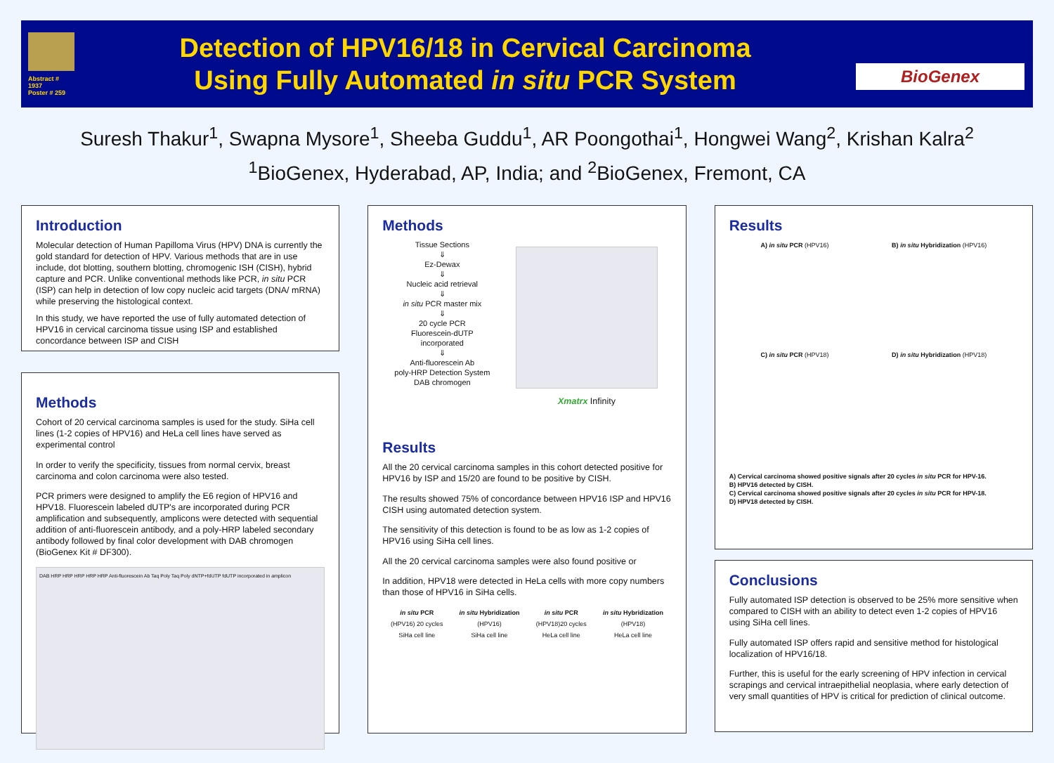Abstract # 1937
Poster # 259
Detection of HPV16/18 in Cervical Carcinoma
Using Fully Automated in situ PCR System
BioGenex
Suresh Thakur<sup>1</sup>, Swapna Mysore<sup>1</sup>, Sheeba Guddu<sup>1</sup>, AR Poongothai<sup>1</sup>, Hongwei Wang<sup>2</sup>, Krishan Kalra<sup>2</sup>
<sup>1</sup> BioGenex, Hyderabad, AP, India; and <sup>2</sup>BioGenex, Fremont, CA
Introduction
Molecular detection of Human Papilloma Virus (HPV) DNA is currently the gold standard for detection of HPV. Various methods that are in use include, dot blotting, southern blotting, chromogenic ISH (CISH), hybrid capture and PCR. Unlike conventional methods like PCR, in situ PCR (ISP) can help in detection of low copy nucleic acid targets (DNA/ mRNA) while preserving the histological context.
In this study, we have reported the use of fully automated detection of HPV16 in cervical carcinoma tissue using ISP and established concordance between ISP and CISH
Methods
Cohort of 20 cervical carcinoma samples is used for the study. SiHa cell lines (1-2 copies of HPV16) and HeLa cell lines have served as experimental control
In order to verify the specificity, tissues from normal cervix, breast carcinoma and colon carcinoma were also tested.
PCR primers were designed to amplify the E6 region of HPV16 and HPV18. Fluorescein labeled dUTP's are incorporated during PCR amplification and subsequently, amplicons were detected with sequential addition of anti-fluorescein antibody, and a poly-HRP labeled secondary antibody followed by final color development with DAB chromogen (BioGenex Kit # DF300).
DAB HRP HRP HRP HRP HRP Anti-fluorescein Ab Taq Poly Taq Poly dNTP+fdUTP fdUTP incorporated in amplicon
Methods
Tissue Sections
⇓
Ez-Dewax
⇓
Nucleic acid retrieval
⇓
in situ PCR master mix
⇓
20 cycle PCR
Fluorescein-dUTP
incorporated
⇓
Anti-fluorescein Ab
poly-HRP Detection System
DAB chromogen
Xmatrx Infinity
Results
All the 20 cervical carcinoma samples in this cohort detected positive for HPV16 by ISP and 15/20 are found to be positive by CISH.
The results showed 75% of concordance between HPV16 ISP and HPV16 CISH using automated detection system.
The sensitivity of this detection is found to be as low as 1-2 copies of HPV16 using SiHa cell lines.
All the 20 cervical carcinoma samples were also found positive or
In addition, HPV18 were detected in HeLa cells with more copy numbers than those of HPV16 in SiHa cells.
in situ PCR
(HPV16) 20 cycles
SiHa cell line
in situ Hybridization
(HPV16)
SiHa cell line
in situ PCR
(HPV18)20 cycles
HeLa cell line
in situ Hybridization
(HPV18)
HeLa cell line
Results
A) in situ PCR (HPV16) B) in situ Hybridization (HPV16)
C) in situ PCR (HPV18) D) in situ Hybridization (HPV18)
A) Cervical carcinoma showed positive signals after 20 cycles in situ PCR for HPV-16.
B) HPV16 detected by CISH.
C) Cervical carcinoma showed positive signals after 20 cycles in situ PCR for HPV-18.
D) HPV18 detected by CISH.
Conclusions
Fully automated ISP detection is observed to be 25% more sensitive when compared to CISH with an ability to detect even 1-2 copies of HPV16 using SiHa cell lines.
Fully automated ISP offers rapid and sensitive method for histological localization of HPV16/18.
Further, this is useful for the early screening of HPV infection in cervical scrapings and cervical intraepithelial neoplasia, where early detection of very small quantities of HPV is critical for prediction of clinical outcome.